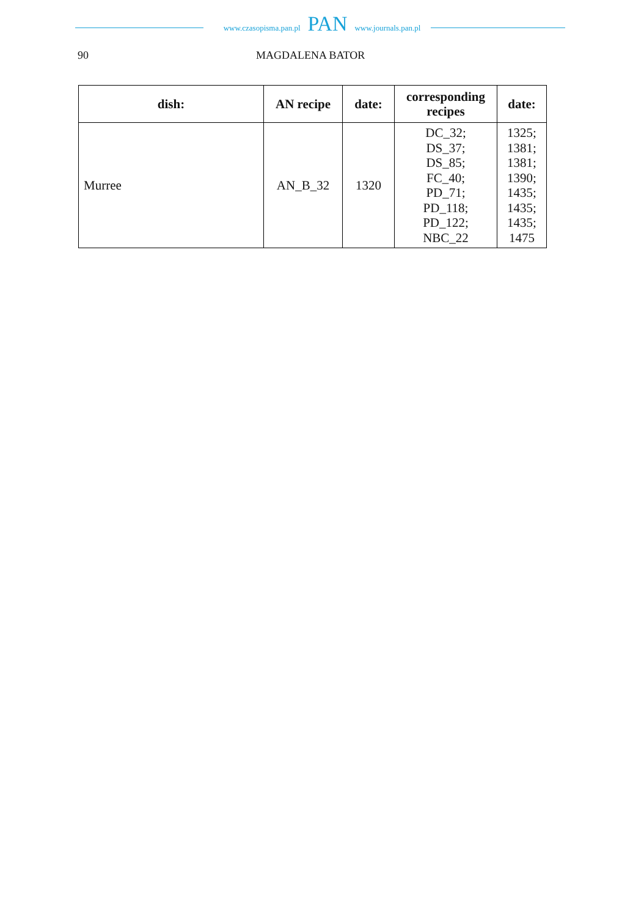www.czasopisma.pan.pl
PAN
www.journals.pan.pl
90 MAGDALENA BATOR
| dish: | AN recipe | date: | corresponding recipes | date: |
| --- | --- | --- | --- | --- |
| Murree | AN_B_32 | 1320 | DC_32; DS_37; DS_85; FC_40; PD_71; PD_118; PD_122; NBC_22 | 1325; 1381; 1381; 1390; 1435; 1435; 1435; 1475 |